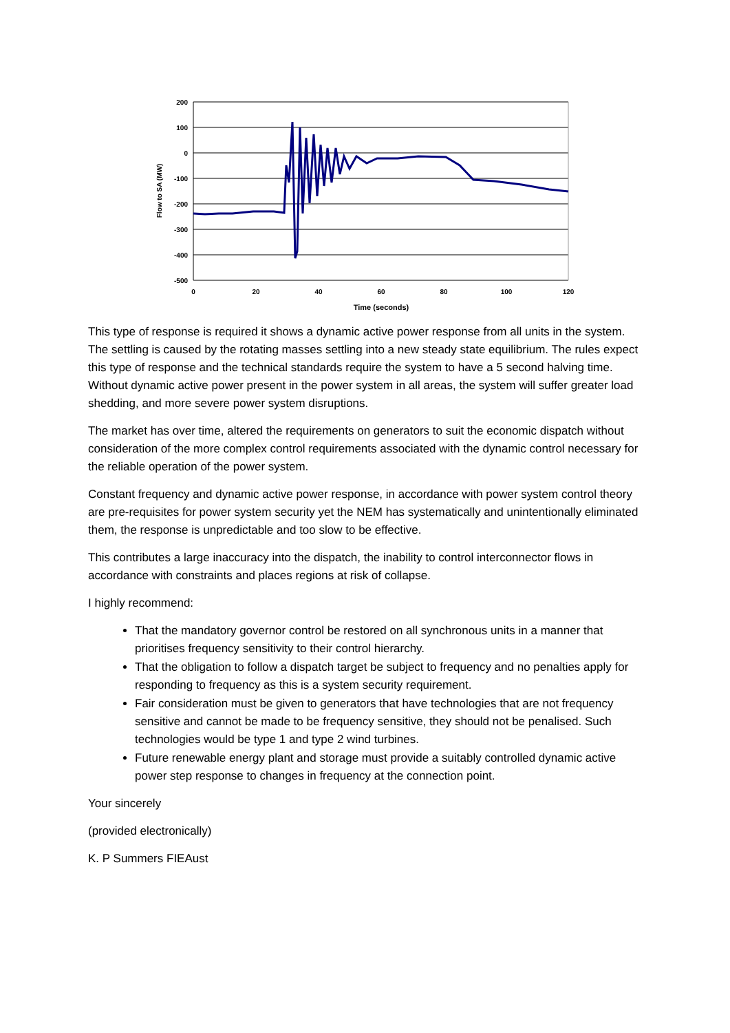200
100
0
-100
-200
-300
-400
-500
0
20
40
60
80
100
120
Time (seconds)
Flow to SA (MW)
This type of response is required it shows a dynamic active power response from all units in the system. The settling is caused by the rotating masses settling into a new steady state equilibrium. The rules expect this type of response and the technical standards require the system to have a 5 second halving time. Without dynamic active power present in the power system in all areas, the system will suffer greater load shedding, and more severe power system disruptions.
The market has over time, altered the requirements on generators to suit the economic dispatch without consideration of the more complex control requirements associated with the dynamic control necessary for the reliable operation of the power system.
Constant frequency and dynamic active power response, in accordance with power system control theory are pre-requisites for power system security yet the NEM has systematically and unintentionally eliminated them, the response is unpredictable and too slow to be effective.
This contributes a large inaccuracy into the dispatch, the inability to control interconnector flows in accordance with constraints and places regions at risk of collapse.
I highly recommend:
That the mandatory governor control be restored on all synchronous units in a manner that prioritises frequency sensitivity to their control hierarchy.
That the obligation to follow a dispatch target be subject to frequency and no penalties apply for responding to frequency as this is a system security requirement.
Fair consideration must be given to generators that have technologies that are not frequency sensitive and cannot be made to be frequency sensitive, they should not be penalised. Such technologies would be type 1 and type 2 wind turbines.
Future renewable energy plant and storage must provide a suitably controlled dynamic active power step response to changes in frequency at the connection point.
Your sincerely
(provided electronically)
K. P Summers FIEAust